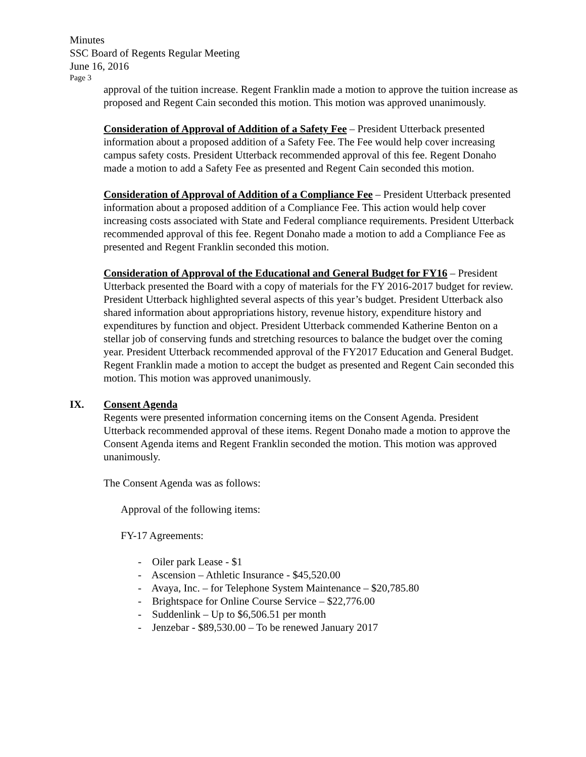Minutes
SSC Board of Regents Regular Meeting
June 16, 2016
Page 3
approval of the tuition increase. Regent Franklin made a motion to approve the tuition increase as proposed and Regent Cain seconded this motion. This motion was approved unanimously.
Consideration of Approval of Addition of a Safety Fee – President Utterback presented information about a proposed addition of a Safety Fee. The Fee would help cover increasing campus safety costs. President Utterback recommended approval of this fee. Regent Donaho made a motion to add a Safety Fee as presented and Regent Cain seconded this motion.
Consideration of Approval of Addition of a Compliance Fee – President Utterback presented information about a proposed addition of a Compliance Fee. This action would help cover increasing costs associated with State and Federal compliance requirements. President Utterback recommended approval of this fee. Regent Donaho made a motion to add a Compliance Fee as presented and Regent Franklin seconded this motion.
Consideration of Approval of the Educational and General Budget for FY16 – President Utterback presented the Board with a copy of materials for the FY 2016-2017 budget for review. President Utterback highlighted several aspects of this year’s budget. President Utterback also shared information about appropriations history, revenue history, expenditure history and expenditures by function and object. President Utterback commended Katherine Benton on a stellar job of conserving funds and stretching resources to balance the budget over the coming year. President Utterback recommended approval of the FY2017 Education and General Budget. Regent Franklin made a motion to accept the budget as presented and Regent Cain seconded this motion. This motion was approved unanimously.
IX. Consent Agenda
Regents were presented information concerning items on the Consent Agenda. President Utterback recommended approval of these items. Regent Donaho made a motion to approve the Consent Agenda items and Regent Franklin seconded the motion. This motion was approved unanimously.
The Consent Agenda was as follows:
Approval of the following items:
FY-17 Agreements:
- Oiler park Lease - $1
- Ascension – Athletic Insurance - $45,520.00
- Avaya, Inc. – for Telephone System Maintenance – $20,785.80
- Brightspace for Online Course Service – $22,776.00
- Suddenlink – Up to $6,506.51 per month
- Jenzebar - $89,530.00 – To be renewed January 2017